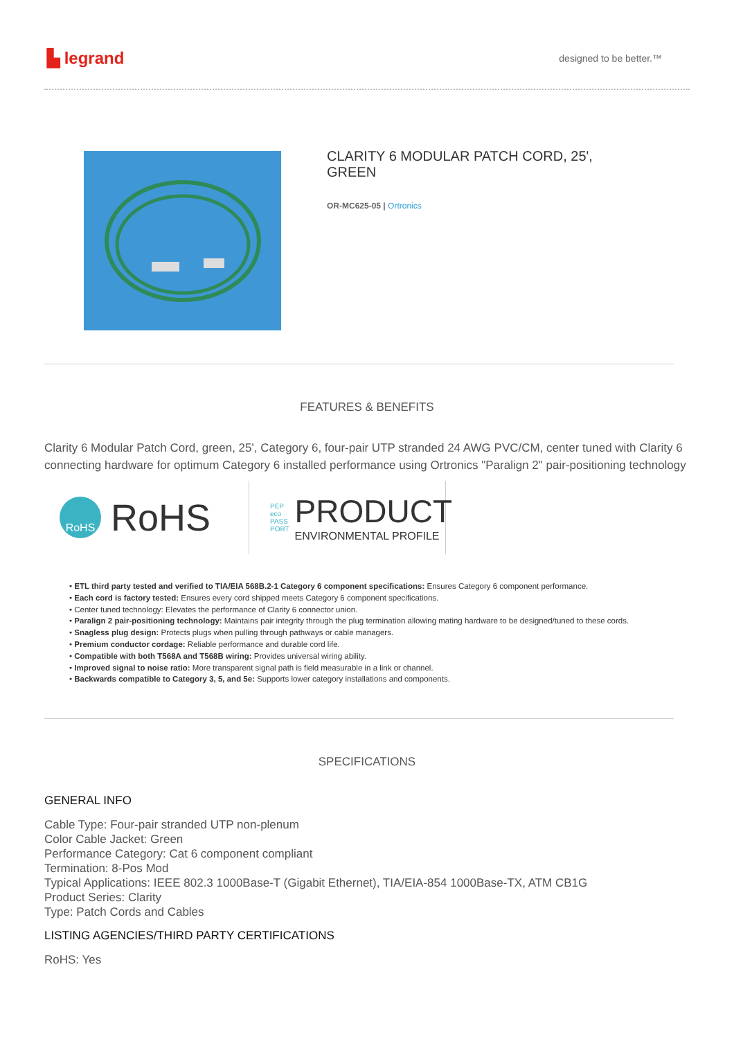▙ legrand
designed to be better.™
CLARITY 6 MODULAR PATCH CORD, 25',
GREEN
OR-MC625-05 | Ortronics
FEATURES & BENEFITS
Clarity 6 Modular Patch Cord, green, 25', Category 6, four-pair UTP stranded 24 AWG PVC/CM, center tuned with Clarity 6 connecting hardware for optimum Category 6 installed performance using Ortronics "Paralign 2" pair-positioning technology
RoHS RoHS
PEP
eco
PASS
PORT PRODUCT
ENVIRONMENTAL PROFILE
• ETL third party tested and verified to TIA/EIA 568B.2-1 Category 6 component specifications: Ensures Category 6 component performance.
• Each cord is factory tested: Ensures every cord shipped meets Category 6 component specifications.
• Center tuned technology: Elevates the performance of Clarity 6 connector union.
• Paralign 2 pair-positioning technology: Maintains pair integrity through the plug termination allowing mating hardware to be designed/tuned to these cords.
• Snagless plug design: Protects plugs when pulling through pathways or cable managers.
• Premium conductor cordage: Reliable performance and durable cord life.
• Compatible with both T568A and T568B wiring: Provides universal wiring ability.
• Improved signal to noise ratio: More transparent signal path is field measurable in a link or channel.
• Backwards compatible to Category 3, 5, and 5e: Supports lower category installations and components.
SPECIFICATIONS
GENERAL INFO
Cable Type: Four-pair stranded UTP non-plenum
Color Cable Jacket: Green
Performance Category: Cat 6 component compliant
Termination: 8-Pos Mod
Typical Applications: IEEE 802.3 1000Base-T (Gigabit Ethernet), TIA/EIA-854 1000Base-TX, ATM CB1G
Product Series: Clarity
Type: Patch Cords and Cables
LISTING AGENCIES/THIRD PARTY CERTIFICATIONS
RoHS: Yes